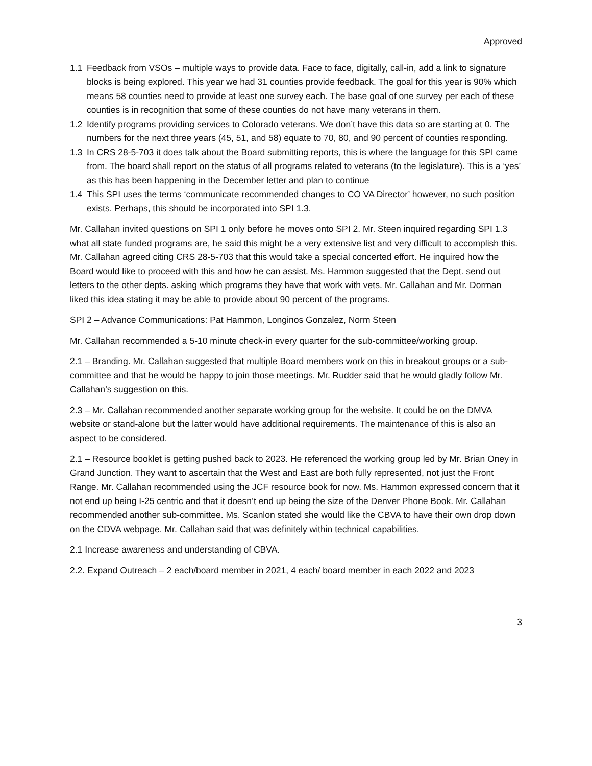Approved
1.1 Feedback from VSOs – multiple ways to provide data. Face to face, digitally, call-in, add a link to signature blocks is being explored. This year we had 31 counties provide feedback. The goal for this year is 90% which means 58 counties need to provide at least one survey each. The base goal of one survey per each of these counties is in recognition that some of these counties do not have many veterans in them.
1.2 Identify programs providing services to Colorado veterans. We don’t have this data so are starting at 0. The numbers for the next three years (45, 51, and 58) equate to 70, 80, and 90 percent of counties responding.
1.3 In CRS 28-5-703 it does talk about the Board submitting reports, this is where the language for this SPI came from. The board shall report on the status of all programs related to veterans (to the legislature). This is a ‘yes’ as this has been happening in the December letter and plan to continue
1.4 This SPI uses the terms ‘communicate recommended changes to CO VA Director’ however, no such position exists. Perhaps, this should be incorporated into SPI 1.3.
Mr. Callahan invited questions on SPI 1 only before he moves onto SPI 2. Mr. Steen inquired regarding SPI 1.3 what all state funded programs are, he said this might be a very extensive list and very difficult to accomplish this. Mr. Callahan agreed citing CRS 28-5-703 that this would take a special concerted effort. He inquired how the Board would like to proceed with this and how he can assist. Ms. Hammon suggested that the Dept. send out letters to the other depts. asking which programs they have that work with vets. Mr. Callahan and Mr. Dorman liked this idea stating it may be able to provide about 90 percent of the programs.
SPI 2 – Advance Communications: Pat Hammon, Longinos Gonzalez, Norm Steen
Mr. Callahan recommended a 5-10 minute check-in every quarter for the sub-committee/working group.
2.1 – Branding. Mr. Callahan suggested that multiple Board members work on this in breakout groups or a sub-committee and that he would be happy to join those meetings. Mr. Rudder said that he would gladly follow Mr. Callahan’s suggestion on this.
2.3 – Mr. Callahan recommended another separate working group for the website. It could be on the DMVA website or stand-alone but the latter would have additional requirements. The maintenance of this is also an aspect to be considered.
2.1 – Resource booklet is getting pushed back to 2023. He referenced the working group led by Mr. Brian Oney in Grand Junction. They want to ascertain that the West and East are both fully represented, not just the Front Range. Mr. Callahan recommended using the JCF resource book for now. Ms. Hammon expressed concern that it not end up being I-25 centric and that it doesn’t end up being the size of the Denver Phone Book. Mr. Callahan recommended another sub-committee. Ms. Scanlon stated she would like the CBVA to have their own drop down on the CDVA webpage. Mr. Callahan said that was definitely within technical capabilities.
2.1 Increase awareness and understanding of CBVA.
2.2. Expand Outreach – 2 each/board member in 2021, 4 each/ board member in each 2022 and 2023
3